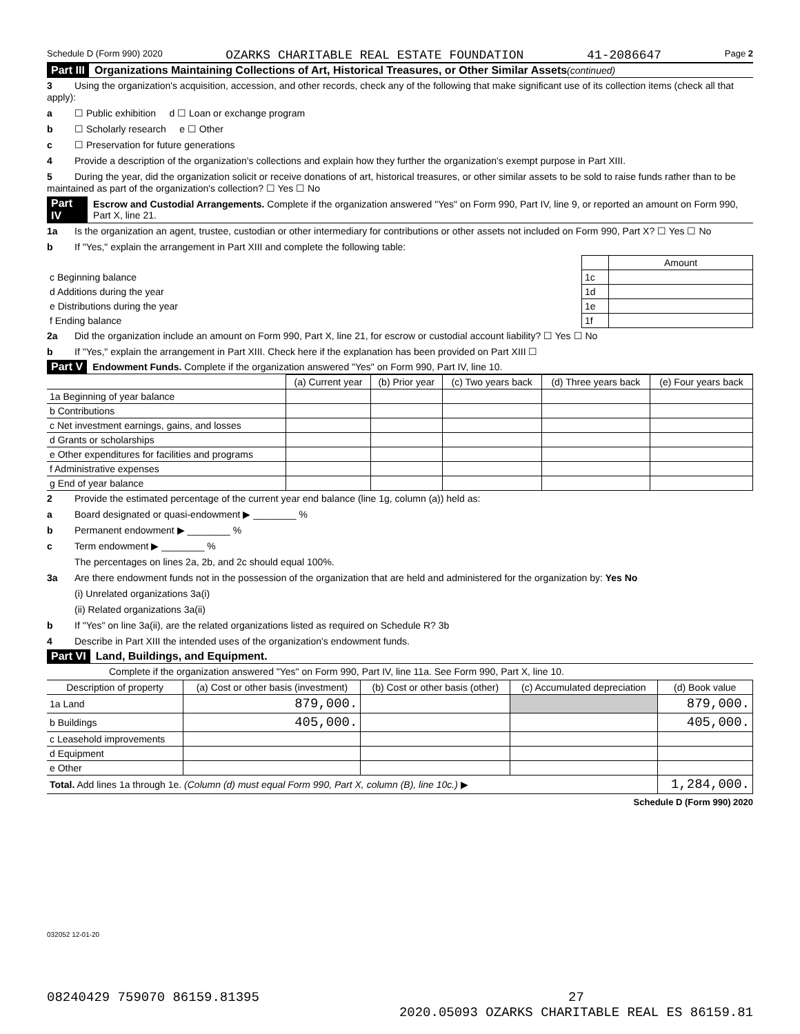Schedule D (Form 990) 2020 OZARKS CHARITABLE REAL ESTATE FOUNDATION 41-2086647 Page 2
Part III Organizations Maintaining Collections of Art, Historical Treasures, or Other Similar Assets (continued)
3 Using the organization's acquisition, accession, and other records, check any of the following that make significant use of its collection items (check all that apply):
a ☐ Public exhibition d ☐ Loan or exchange program
b ☐ Scholarly research e ☐ Other
c ☐ Preservation for future generations
4 Provide a description of the organization's collections and explain how they further the organization's exempt purpose in Part XIII.
5 During the year, did the organization solicit or receive donations of art, historical treasures, or other similar assets to be sold to raise funds rather than to be maintained as part of the organization's collection? ☐ Yes ☐ No
Part IV Escrow and Custodial Arrangements. Complete if the organization answered "Yes" on Form 990, Part IV, line 9, or reported an amount on Form 990, Part X, line 21.
1a Is the organization an agent, trustee, custodian or other intermediary for contributions or other assets not included on Form 990, Part X? ☐ Yes ☐ No
b If "Yes," explain the arrangement in Part XIII and complete the following table:
| | | Amount |
| c Beginning balance | 1c | |
| d Additions during the year | 1d | |
| e Distributions during the year | 1e | |
| f Ending balance | 1f | |
2a Did the organization include an amount on Form 990, Part X, line 21, for escrow or custodial account liability? ☐ Yes ☐ No
b If "Yes," explain the arrangement in Part XIII. Check here if the explanation has been provided on Part XIII ☐
Part V Endowment Funds. Complete if the organization answered "Yes" on Form 990, Part IV, line 10.
| | (a) Current year | (b) Prior year | (c) Two years back | (d) Three years back | (e) Four years back |
| --- | --- | --- | --- | --- | --- |
| 1a Beginning of year balance | | | | | |
| b Contributions | | | | | |
| c Net investment earnings, gains, and losses | | | | | |
| d Grants or scholarships | | | | | |
| e Other expenditures for facilities and programs | | | | | |
| f Administrative expenses | | | | | |
| g End of year balance | | | | | |
2 Provide the estimated percentage of the current year end balance (line 1g, column (a)) held as:
a Board designated or quasi-endowment ▶ ________ %
b Permanent endowment ▶ ________ %
c Term endowment ▶ ________ %
The percentages on lines 2a, 2b, and 2c should equal 100%.
3a Are there endowment funds not in the possession of the organization that are held and administered for the organization by: Yes No
(i) Unrelated organizations 3a(i)
(ii) Related organizations 3a(ii)
b If "Yes" on line 3a(ii), are the related organizations listed as required on Schedule R? 3b
4 Describe in Part XIII the intended uses of the organization's endowment funds.
Part VI Land, Buildings, and Equipment.
Complete if the organization answered "Yes" on Form 990, Part IV, line 11a. See Form 990, Part X, line 10.
| Description of property | (a) Cost or other basis (investment) | (b) Cost or other basis (other) | (c) Accumulated depreciation | (d) Book value |
| --- | --- | --- | --- | --- |
| 1a Land | 879,000. | | | 879,000. |
| b Buildings | 405,000. | | | 405,000. |
| c Leasehold improvements | | | | |
| d Equipment | | | | |
| e Other | | | | |
| Total. Add lines 1a through 1e. (Column (d) must equal Form 990, Part X, column (B), line 10c.) ▶ | | | | 1,284,000. |
Schedule D (Form 990) 2020
032052 12-01-20
08240429 759070 86159.81395 27
2020.05093 OZARKS CHARITABLE REAL ES 86159.81